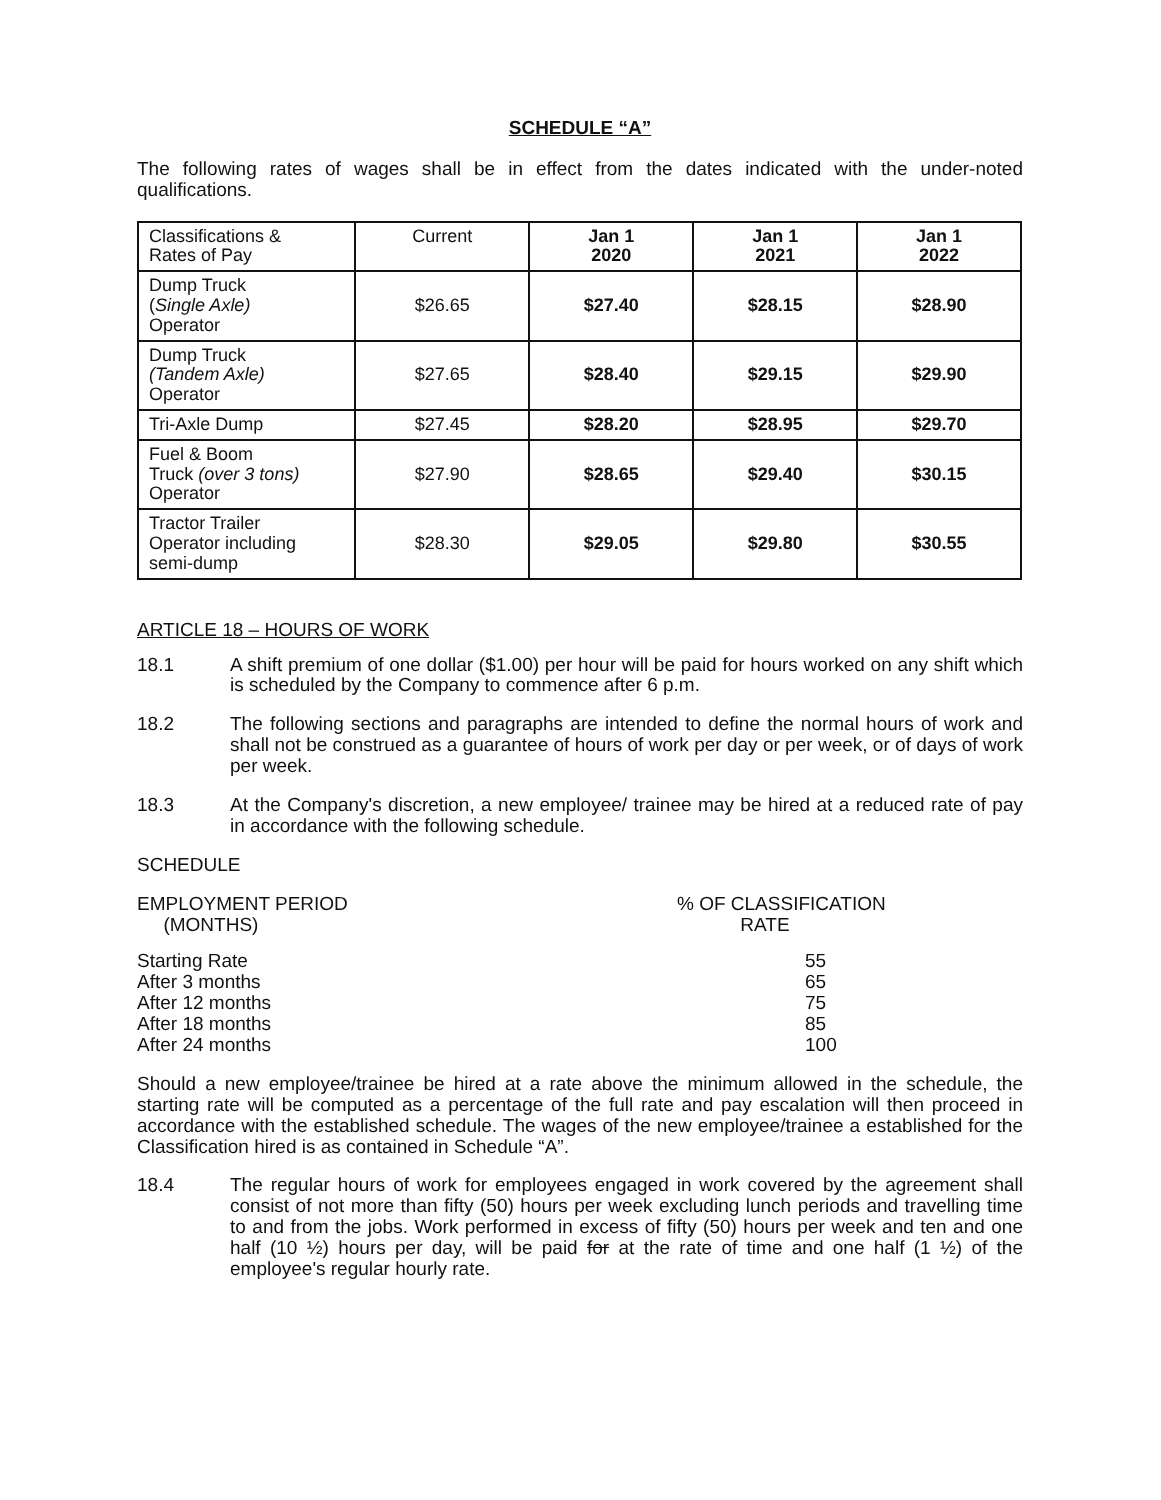SCHEDULE “A”
The following rates of wages shall be in effect from the dates indicated with the under-noted qualifications.
| Classifications & Rates of Pay | Current | Jan 1 2020 | Jan 1 2021 | Jan 1 2022 |
| --- | --- | --- | --- | --- |
| Dump Truck ( Single Axle) Operator | $26.65 | $27.40 | $28.15 | $28.90 |
| Dump Truck (Tandem Axle) Operator | $27.65 | $28.40 | $29.15 | $29.90 |
| Tri-Axle Dump | $27.45 | $28.20 | $28.95 | $29.70 |
| Fuel & Boom Truck (over 3 tons) Operator | $27.90 | $28.65 | $29.40 | $30.15 |
| Tractor Trailer Operator including semi-dump | $28.30 | $29.05 | $29.80 | $30.55 |
ARTICLE 18 – HOURS OF WORK
18.1 A shift premium of one dollar ($1.00) per hour will be paid for hours worked on any shift which is scheduled by the Company to commence after 6 p.m.
18.2 The following sections and paragraphs are intended to define the normal hours of work and shall not be construed as a guarantee of hours of work per day or per week, or of days of work per week.
18.3 At the Company's discretion, a new employee/ trainee may be hired at a reduced rate of pay in accordance with the following schedule.
SCHEDULE
| EMPLOYMENT PERIOD (MONTHS) | % OF CLASSIFICATION RATE |
| --- | --- |
| Starting Rate | 55 |
| After 3 months | 65 |
| After 12 months | 75 |
| After 18 months | 85 |
| After 24 months | 100 |
Should a new employee/trainee be hired at a rate above the minimum allowed in the schedule, the starting rate will be computed as a percentage of the full rate and pay escalation will then proceed in accordance with the established schedule. The wages of the new employee/trainee a established for the Classification hired is as contained in Schedule “A”.
18.4 The regular hours of work for employees engaged in work covered by the agreement shall consist of not more than fifty (50) hours per week excluding lunch periods and travelling time to and from the jobs. Work performed in excess of fifty (50) hours per week and ten and one half (10 ½) hours per day, will be paid for at the rate of time and one half (1 ½) of the employee's regular hourly rate.